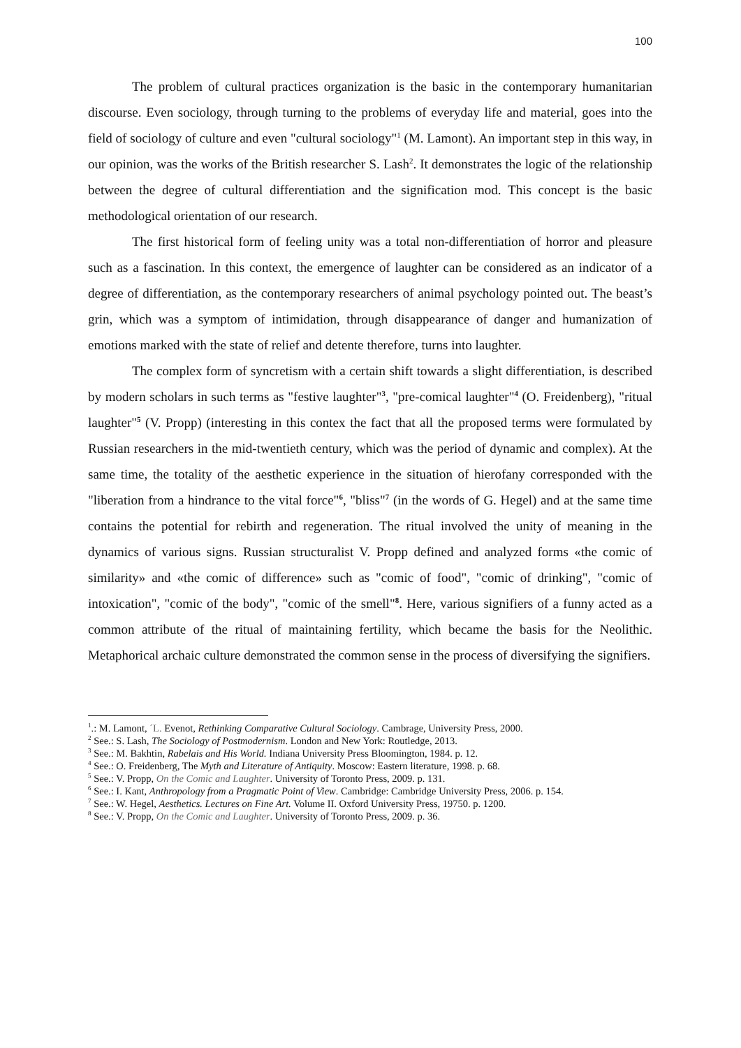100
The problem of cultural practices organization is the basic in the contemporary humanitarian discourse. Even sociology, through turning to the problems of everyday life and material, goes into the field of sociology of culture and even "cultural sociology"<sup>1</sup> (M. Lamont). An important step in this way, in our opinion, was the works of the British researcher S. Lash<sup>2</sup>. It demonstrates the logic of the relationship between the degree of cultural differentiation and the signification mod. This concept is the basic methodological orientation of our research.
The first historical form of feeling unity was a total non-differentiation of horror and pleasure such as a fascination. In this context, the emergence of laughter can be considered as an indicator of a degree of differentiation, as the contemporary researchers of animal psychology pointed out. The beast’s grin, which was a symptom of intimidation, through disappearance of danger and humanization of emotions marked with the state of relief and detente therefore, turns into laughter.
The complex form of syncretism with a certain shift towards a slight differentiation, is described by modern scholars in such terms as "festive laughter"<sup>3</sup>, "pre-comical laughter"<sup>4</sup> (O. Freidenberg), "ritual laughter"<sup>5</sup> (V. Propp) (interesting in this contex the fact that all the proposed terms were formulated by Russian researchers in the mid-twentieth century, which was the period of dynamic and complex). At the same time, the totality of the aesthetic experience in the situation of hierofany corresponded with the "liberation from a hindrance to the vital force"<sup>6</sup>, "bliss"<sup>7</sup> (in the words of G. Hegel) and at the same time contains the potential for rebirth and regeneration. The ritual involved the unity of meaning in the dynamics of various signs. Russian structuralist V. Propp defined and analyzed forms «the comic of similarity» and «the comic of difference» such as "comic of food", "comic of drinking", "comic of intoxication", "comic of the body", "comic of the smell"<sup>8</sup>. Here, various signifiers of a funny acted as a common attribute of the ritual of maintaining fertility, which became the basis for the Neolithic. Metaphorical archaic culture demonstrated the common sense in the process of diversifying the signifiers.
<sup>1</sup>.: M. Lamont, ´L. Evenot, Rethinking Comparative Cultural Sociology. Cambrage, University Press, 2000.
<sup>2</sup> See.: S. Lash, The Sociology of Postmodernism. London and New York: Routledge, 2013.
<sup>3</sup> See.: M. Bakhtin, Rabelais and His World. Indiana University Press Bloomington, 1984. p. 12.
<sup>4</sup> See.: O. Freidenberg, The Myth and Literature of Antiquity. Moscow: Eastern literature, 1998. p. 68.
<sup>5</sup> See.: V. Propp, On the Comic and Laughter. University of Toronto Press, 2009. p. 131.
<sup>6</sup> See.: I. Kant, Anthropology from a Pragmatic Point of View. Cambridge: Cambridge University Press, 2006. p. 154.
<sup>7</sup> See.: W. Hegel, Aesthetics. Lectures on Fine Art. Volume II. Oxford University Press, 19750. p. 1200.
<sup>8</sup> See.: V. Propp, On the Comic and Laughter. University of Toronto Press, 2009. p. 36.